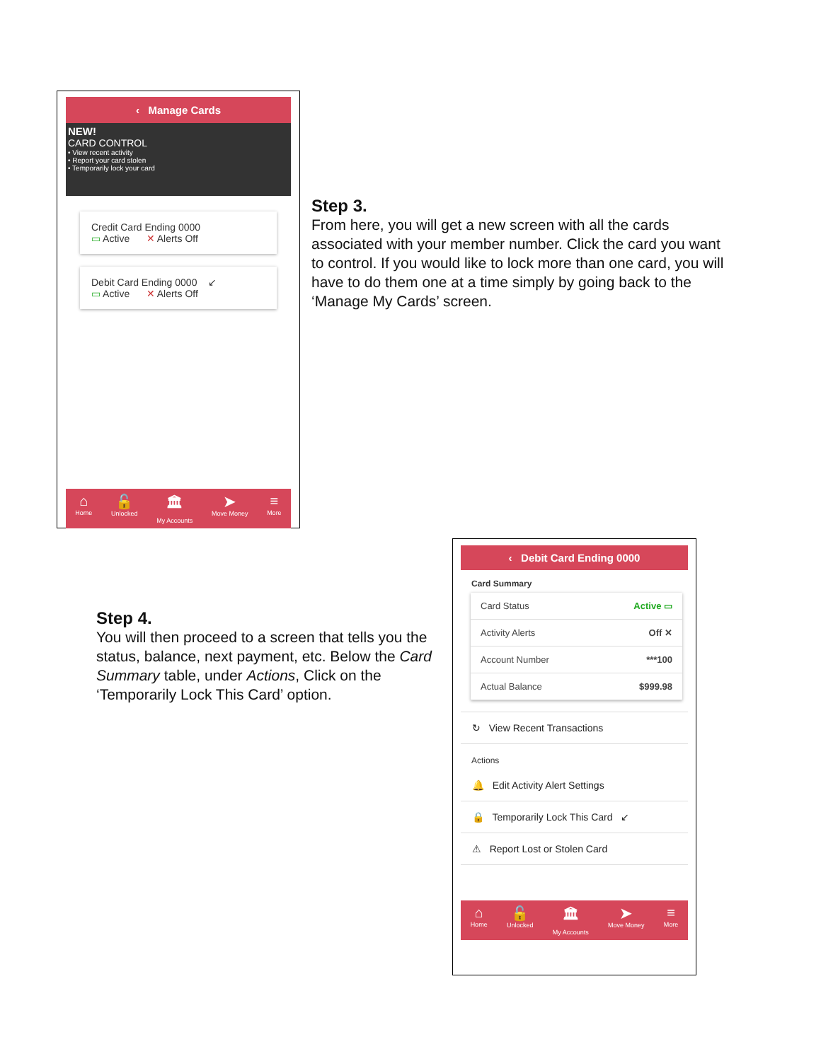‹ Manage Cards
NEW!
CARD CONTROL
• View recent activity
• Report your card stolen
• Temporarily lock your card
Credit Card Ending 0000
▭ Active ✕ Alerts Off
Debit Card Ending 0000 ↙
▭ Active ✕ Alerts Off
⌂
Home
🔓
Unlocked
🏛
My Accounts
➤
Move Money
≡
More
Step 3.
From here, you will get a new screen with all the cards associated with your member number. Click the card you want to control. If you would like to lock more than one card, you will have to do them one at a time simply by going back to the ‘Manage My Cards’ screen.
Step 4.
You will then proceed to a screen that tells you the status, balance, next payment, etc. Below the Card Summary table, under Actions, Click on the ‘Temporarily Lock This Card’ option.
‹ Debit Card Ending 0000
Card Summary
Card Status Active ▭
Activity Alerts Off ✕
Account Number ***100
Actual Balance $999.98
↻ View Recent Transactions
Actions
🔔 Edit Activity Alert Settings
🔒 Temporarily Lock This Card ↙
⚠ Report Lost or Stolen Card
⌂
Home
🔓
Unlocked
🏛
My Accounts
➤
Move Money
≡
More